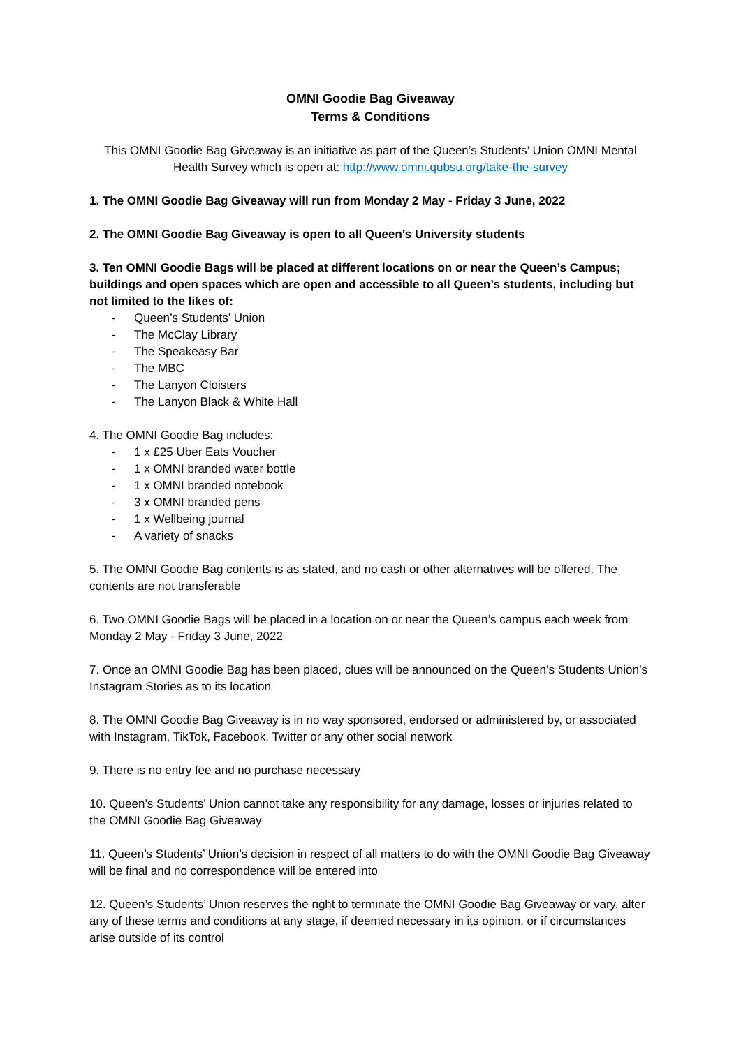OMNI Goodie Bag Giveaway
Terms & Conditions
This OMNI Goodie Bag Giveaway is an initiative as part of the Queen’s Students’ Union OMNI Mental Health Survey which is open at: http://www.omni.qubsu.org/take-the-survey
1. The OMNI Goodie Bag Giveaway will run from Monday 2 May - Friday 3 June, 2022
2. The OMNI Goodie Bag Giveaway is open to all Queen’s University students
3. Ten OMNI Goodie Bags will be placed at different locations on or near the Queen’s Campus; buildings and open spaces which are open and accessible to all Queen’s students, including but not limited to the likes of:
- Queen’s Students’ Union
- The McClay Library
- The Speakeasy Bar
- The MBC
- The Lanyon Cloisters
- The Lanyon Black & White Hall
4. The OMNI Goodie Bag includes:
- 1 x £25 Uber Eats Voucher
- 1 x OMNI branded water bottle
- 1 x OMNI branded notebook
- 3 x OMNI branded pens
- 1 x Wellbeing journal
- A variety of snacks
5. The OMNI Goodie Bag contents is as stated, and no cash or other alternatives will be offered. The contents are not transferable
6. Two OMNI Goodie Bags will be placed in a location on or near the Queen’s campus each week from Monday 2 May - Friday 3 June, 2022
7. Once an OMNI Goodie Bag has been placed, clues will be announced on the Queen’s Students Union’s Instagram Stories as to its location
8. The OMNI Goodie Bag Giveaway is in no way sponsored, endorsed or administered by, or associated with Instagram, TikTok, Facebook, Twitter or any other social network
9. There is no entry fee and no purchase necessary
10. Queen’s Students’ Union cannot take any responsibility for any damage, losses or injuries related to the OMNI Goodie Bag Giveaway
11. Queen’s Students’ Union’s decision in respect of all matters to do with the OMNI Goodie Bag Giveaway will be final and no correspondence will be entered into
12. Queen’s Students’ Union reserves the right to terminate the OMNI Goodie Bag Giveaway or vary, alter any of these terms and conditions at any stage, if deemed necessary in its opinion, or if circumstances arise outside of its control